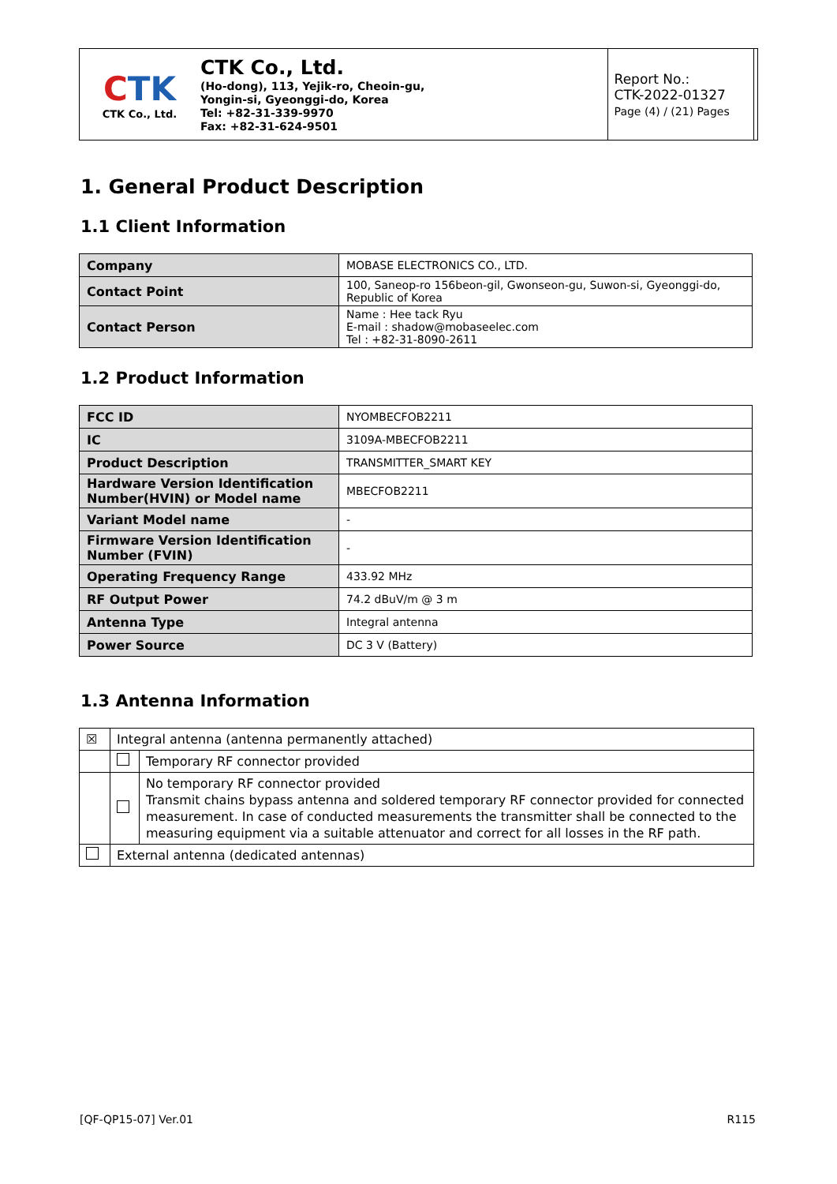| C TK CTK Co., Ltd. | CTK Co., Ltd. (Ho-dong), 113, Yejik-ro, Cheoin-gu, Yongin-si, Gyeonggi-do, Korea Tel: +82-31-339-9970 Fax: +82-31-624-9501 | Report No.: CTK-2022-01327 Page (4) / (21) Pages | |
1. General Product Description
1.1 Client Information
| Company | MOBASE ELECTRONICS CO., LTD. |
| Contact Point | 100, Saneop-ro 156beon-gil, Gwonseon-gu, Suwon-si, Gyeonggi-do, Republic of Korea |
| Contact Person | Name : Hee tack Ryu E-mail : shadow@mobaseelec.com Tel : +82-31-8090-2611 |
1.2 Product Information
| FCC ID | NYOMBECFOB2211 |
| IC | 3109A-MBECFOB2211 |
| Product Description | TRANSMITTER_SMART KEY |
| Hardware Version Identification Number(HVIN) or Model name | MBECFOB2211 |
| Variant Model name | - |
| Firmware Version Identification Number (FVIN) | - |
| Operating Frequency Range | 433.92 MHz |
| RF Output Power | 74.2 dBuV/m @ 3 m |
| Antenna Type | Integral antenna |
| Power Source | DC 3 V (Battery) |
1.3 Antenna Information
| ☒ | Integral antenna (antenna permanently attached) | |
| | | Temporary RF connector provided |
| | | No temporary RF connector provided Transmit chains bypass antenna and soldered temporary RF connector provided for connected measurement. In case of conducted measurements the transmitter shall be connected to the measuring equipment via a suitable attenuator and correct for all losses in the RF path. |
| | External antenna (dedicated antennas) | |
[QF-QP15-07] Ver.01 R115